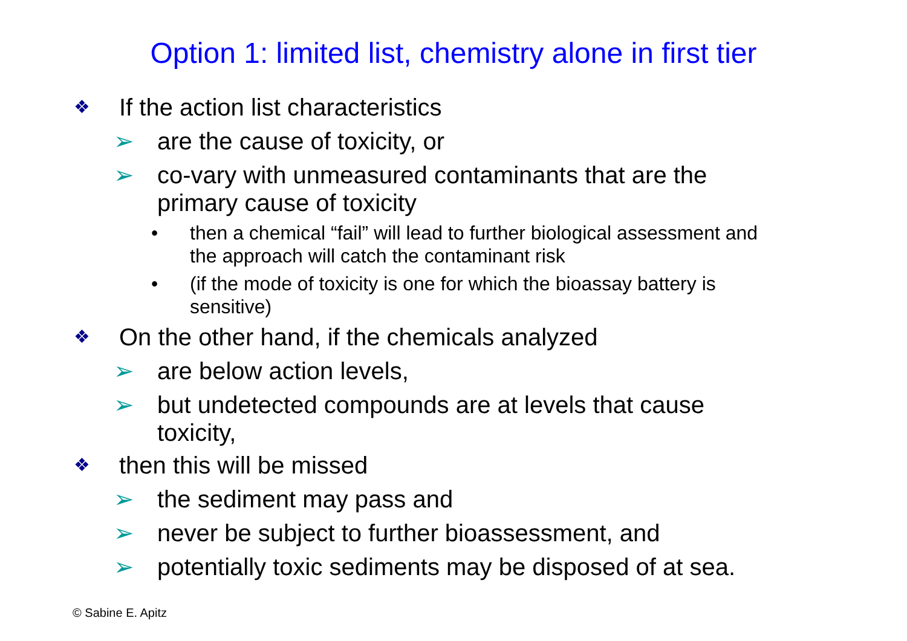Option 1: limited list, chemistry alone in first tier
❖ If the action list characteristics
➢ are the cause of toxicity, or
➢ co-vary with unmeasured contaminants that are the
primary cause of toxicity
• then a chemical “fail” will lead to further biological assessment and
the approach will catch the contaminant risk
• (if the mode of toxicity is one for which the bioassay battery is
sensitive)
❖ On the other hand, if the chemicals analyzed
➢ are below action levels,
➢ but undetected compounds are at levels that cause
toxicity,
❖ then this will be missed
➢ the sediment may pass and
➢ never be subject to further bioassessment, and
➢ potentially toxic sediments may be disposed of at sea.
© Sabine E. Apitz